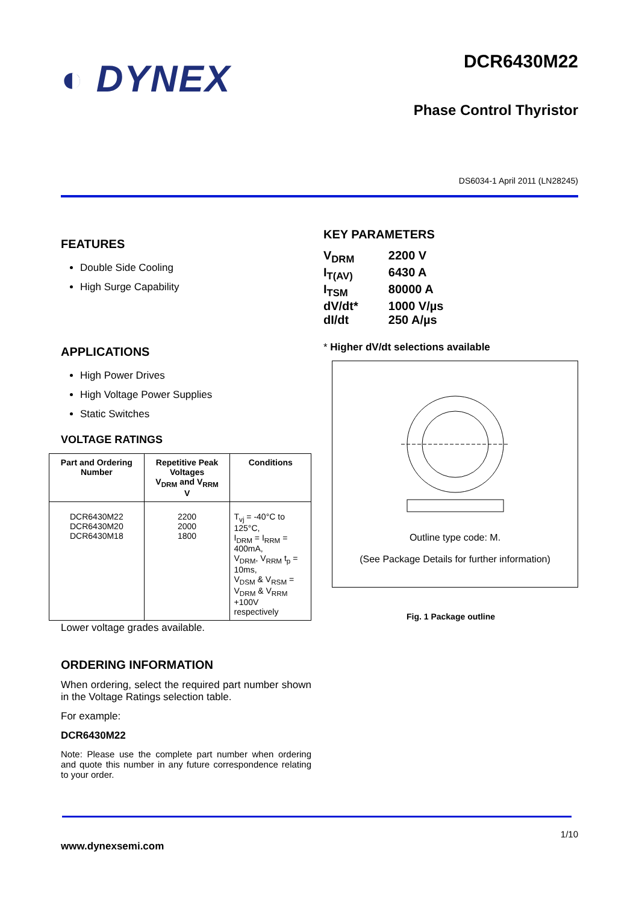◐ DYNEX
DCR6430M22
Phase Control Thyristor
DS6034-1 April 2011 (LN28245)
FEATURES
Double Side Cooling
High Surge Capability
APPLICATIONS
High Power Drives
High Voltage Power Supplies
Static Switches
VOLTAGE RATINGS
| Part and Ordering Number | Repetitive Peak Voltages V<sub>DRM</sub> and V<sub>RRM</sub> V | Conditions |
| --- | --- | --- |
| DCR6430M22 DCR6430M20 DCR6430M18 | 2200 2000 1800 | T<sub>vj</sub> = -40°C to 125°C, I<sub>DRM</sub> = I<sub>RRM</sub> = 400mA, V<sub>DRM</sub>, V<sub>RRM</sub> t<sub>p</sub> = 10ms, V<sub>DSM</sub> & V<sub>RSM</sub> = V<sub>DRM</sub> & V<sub>RRM</sub> +100V respectively |
Lower voltage grades available.
ORDERING INFORMATION
When ordering, select the required part number shown in the Voltage Ratings selection table.
For example:
DCR6430M22
Note: Please use the complete part number when ordering and quote this number in any future correspondence relating to your order.
KEY PARAMETERS
| V<sub>DRM</sub> | 2200 V |
| I<sub>T(AV)</sub> | 6430 A |
| I<sub>TSM</sub> | 80000 A |
| dV/dt* | 1000 V/µs |
| dI/dt | 250 A/µs |
* Higher dV/dt selections available
Outline type code: M.
(See Package Details for further information)
Fig. 1 Package outline
1/10
www.dynexsemi.com